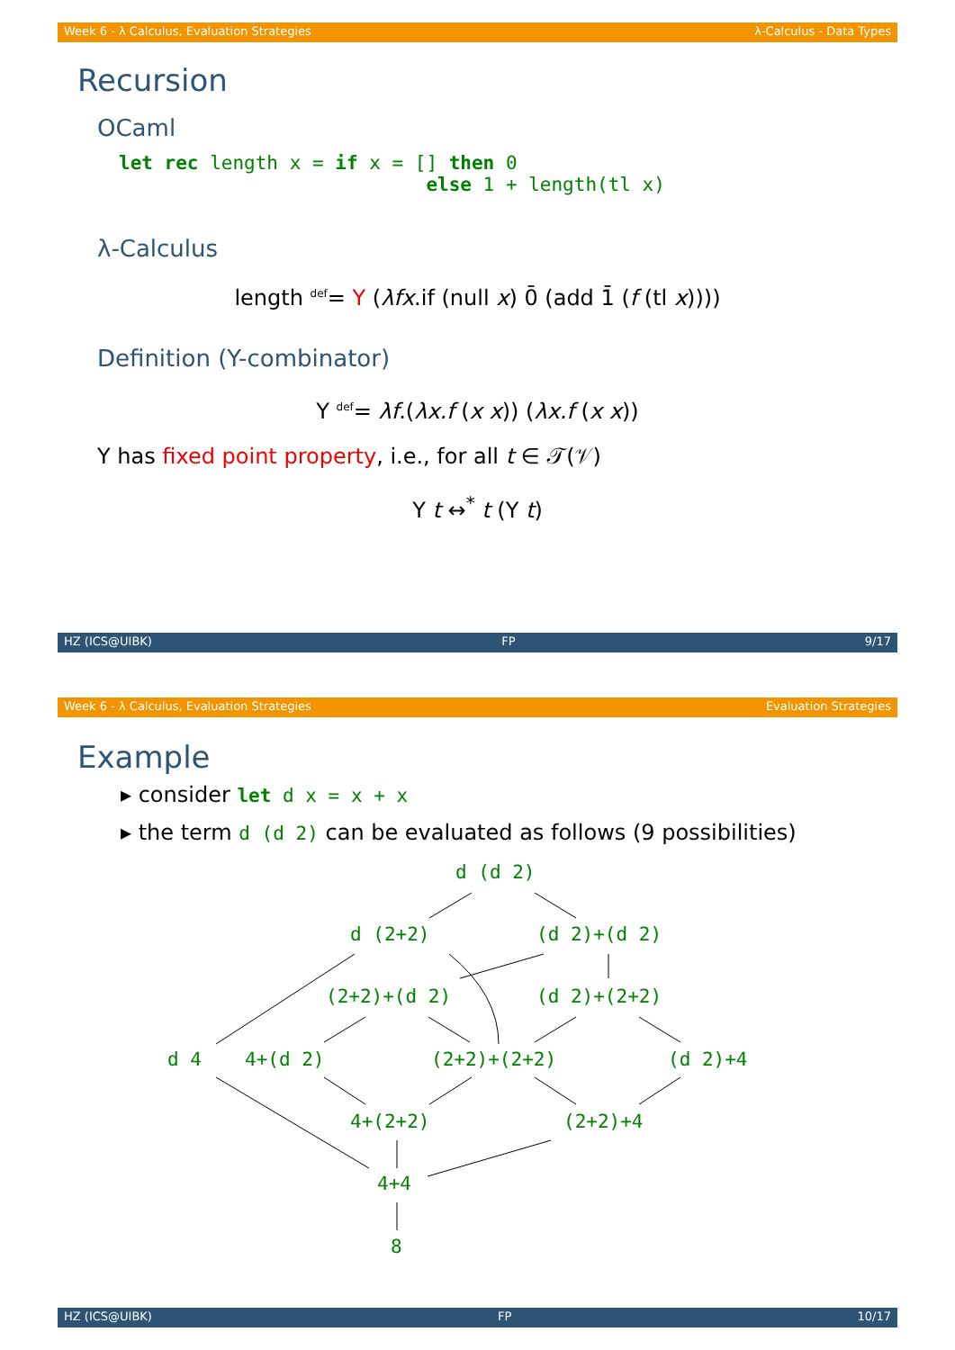Week 6 - λ Calculus, Evaluation Strategies λ-Calculus - Data Types
Recursion
OCaml
let rec length x = if x = [] then 0
                           else 1 + length(tl x)
λ-Calculus
length <sup>def</sup>= Y (λfx.if (null x) 0̄ (add 1̄ (f (tl x))))
Definition (Y-combinator)
Y <sup>def</sup>= λf.(λx.f (x x)) (λx.f (x x))
Y has fixed point property, i.e., for all t ∈ 𝒯(𝒱)
Y t ↔<sup>*</sup> t (Y t)
HZ (ICS@UIBK) FP 9/17
Week 6 - λ Calculus, Evaluation Strategies Evaluation Strategies
Example
▸ consider let d x = x + x
▸ the term d (d 2) can be evaluated as follows (9 possibilities)
d (d 2)
d (2+2) (d 2)+(d 2)
(2+2)+(d 2) (d 2)+(2+2)
d 4 4+(d 2) (2+2)+(2+2) (d 2)+4
4+(2+2) (2+2)+4
4+4
8
HZ (ICS@UIBK) FP 10/17